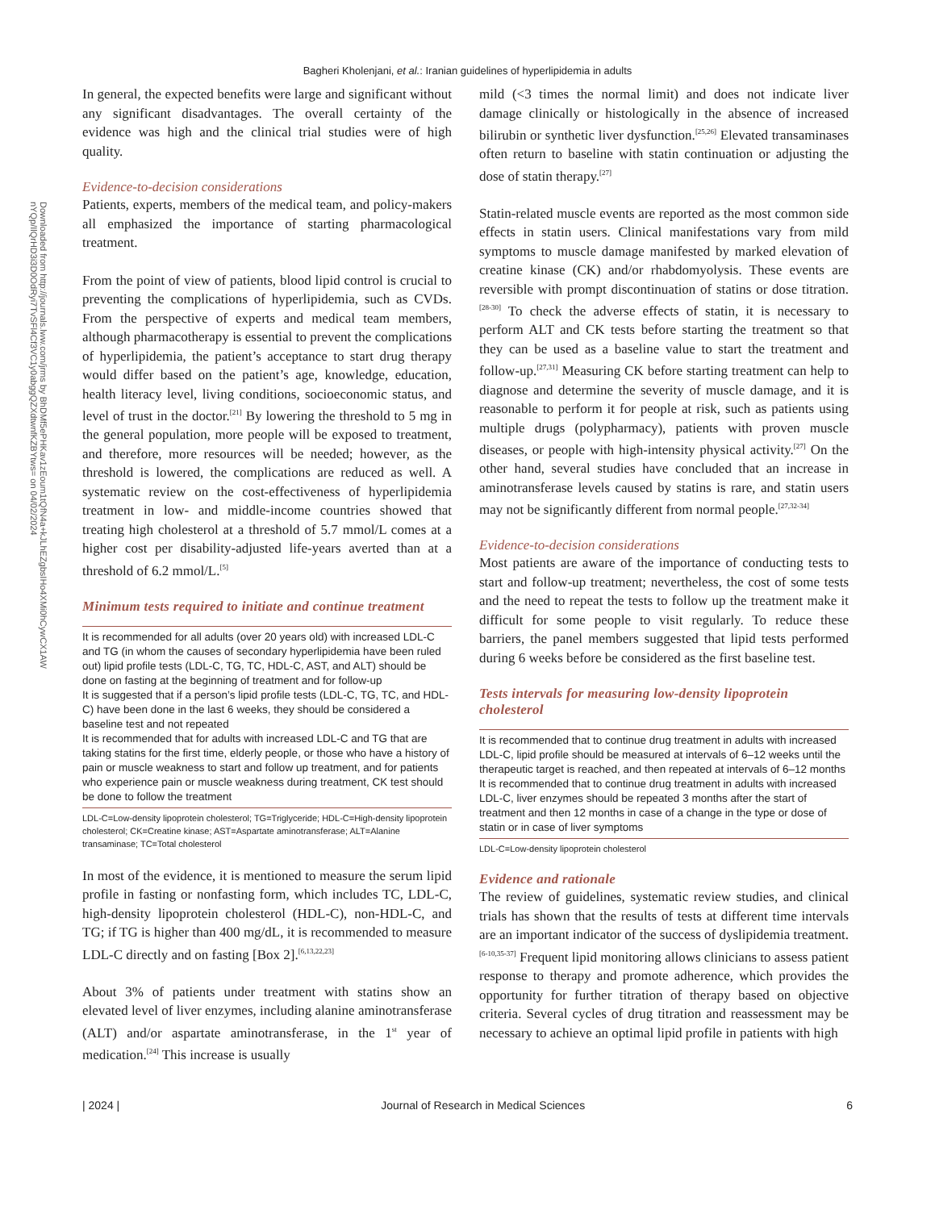Downloaded from http://journals.lww.com/jrms by BhDMf5ePHKav1zEoum1tQfN4a+kJLhEZgbsIHo4XMi0hCywCX1AW nYQp/IlQrHD3i3D0OdRyi7TvSFl4Cf3VC1y0abggQZXdtwnfKZBYtws= on 04/02/2024
Bagheri Kholenjani, et al.: Iranian guidelines of hyperlipidemia in adults
In general, the expected benefits were large and significant without any significant disadvantages. The overall certainty of the evidence was high and the clinical trial studies were of high quality.
Evidence-to-decision considerations
Patients, experts, members of the medical team, and policy-makers all emphasized the importance of starting pharmacological treatment.
From the point of view of patients, blood lipid control is crucial to preventing the complications of hyperlipidemia, such as CVDs. From the perspective of experts and medical team members, although pharmacotherapy is essential to prevent the complications of hyperlipidemia, the patient’s acceptance to start drug therapy would differ based on the patient’s age, knowledge, education, health literacy level, living conditions, socioeconomic status, and level of trust in the doctor.<sup>[21]</sup> By lowering the threshold to 5 mg in the general population, more people will be exposed to treatment, and therefore, more resources will be needed; however, as the threshold is lowered, the complications are reduced as well. A systematic review on the cost-effectiveness of hyperlipidemia treatment in low- and middle-income countries showed that treating high cholesterol at a threshold of 5.7 mmol/L comes at a higher cost per disability-adjusted life-years averted than at a threshold of 6.2 mmol/L.<sup>[5]</sup>
Minimum tests required to initiate and continue treatment
It is recommended for all adults (over 20 years old) with increased LDL-C and TG (in whom the causes of secondary hyperlipidemia have been ruled out) lipid profile tests (LDL-C, TG, TC, HDL-C, AST, and ALT) should be done on fasting at the beginning of treatment and for follow-up
It is suggested that if a person’s lipid profile tests (LDL-C, TG, TC, and HDL-C) have been done in the last 6 weeks, they should be considered a baseline test and not repeated
It is recommended that for adults with increased LDL-C and TG that are taking statins for the first time, elderly people, or those who have a history of pain or muscle weakness to start and follow up treatment, and for patients who experience pain or muscle weakness during treatment, CK test should be done to follow the treatment
LDL-C=Low-density lipoprotein cholesterol; TG=Triglyceride; HDL-C=High-density lipoprotein cholesterol; CK=Creatine kinase; AST=Aspartate aminotransferase; ALT=Alanine transaminase; TC=Total cholesterol
In most of the evidence, it is mentioned to measure the serum lipid profile in fasting or nonfasting form, which includes TC, LDL-C, high-density lipoprotein cholesterol (HDL-C), non-HDL-C, and TG; if TG is higher than 400 mg/dL, it is recommended to measure LDL-C directly and on fasting [Box 2].<sup>[6,13,22,23]</sup>
About 3% of patients under treatment with statins show an elevated level of liver enzymes, including alanine aminotransferase (ALT) and/or aspartate aminotransferase, in the 1<sup>st</sup> year of medication.<sup>[24]</sup> This increase is usually
mild (<3 times the normal limit) and does not indicate liver damage clinically or histologically in the absence of increased bilirubin or synthetic liver dysfunction.<sup>[25,26]</sup> Elevated transaminases often return to baseline with statin continuation or adjusting the dose of statin therapy.<sup>[27]</sup>
Statin-related muscle events are reported as the most common side effects in statin users. Clinical manifestations vary from mild symptoms to muscle damage manifested by marked elevation of creatine kinase (CK) and/or rhabdomyolysis. These events are reversible with prompt discontinuation of statins or dose titration.<sup>[28-30]</sup> To check the adverse effects of statin, it is necessary to perform ALT and CK tests before starting the treatment so that they can be used as a baseline value to start the treatment and follow-up.<sup>[27,31]</sup> Measuring CK before starting treatment can help to diagnose and determine the severity of muscle damage, and it is reasonable to perform it for people at risk, such as patients using multiple drugs (polypharmacy), patients with proven muscle diseases, or people with high-intensity physical activity.<sup>[27]</sup> On the other hand, several studies have concluded that an increase in aminotransferase levels caused by statins is rare, and statin users may not be significantly different from normal people.<sup>[27,32-34]</sup>
Evidence-to-decision considerations
Most patients are aware of the importance of conducting tests to start and follow-up treatment; nevertheless, the cost of some tests and the need to repeat the tests to follow up the treatment make it difficult for some people to visit regularly. To reduce these barriers, the panel members suggested that lipid tests performed during 6 weeks before be considered as the first baseline test.
Tests intervals for measuring low-density lipoprotein cholesterol
It is recommended that to continue drug treatment in adults with increased LDL-C, lipid profile should be measured at intervals of 6–12 weeks until the therapeutic target is reached, and then repeated at intervals of 6–12 months
It is recommended that to continue drug treatment in adults with increased LDL-C, liver enzymes should be repeated 3 months after the start of treatment and then 12 months in case of a change in the type or dose of statin or in case of liver symptoms
LDL-C=Low-density lipoprotein cholesterol
Evidence and rationale
The review of guidelines, systematic review studies, and clinical trials has shown that the results of tests at different time intervals are an important indicator of the success of dyslipidemia treatment.<sup>[6-10,35-37]</sup> Frequent lipid monitoring allows clinicians to assess patient response to therapy and promote adherence, which provides the opportunity for further titration of therapy based on objective criteria. Several cycles of drug titration and reassessment may be necessary to achieve an optimal lipid profile in patients with high
| 2024 | Journal of Research in Medical Sciences 6